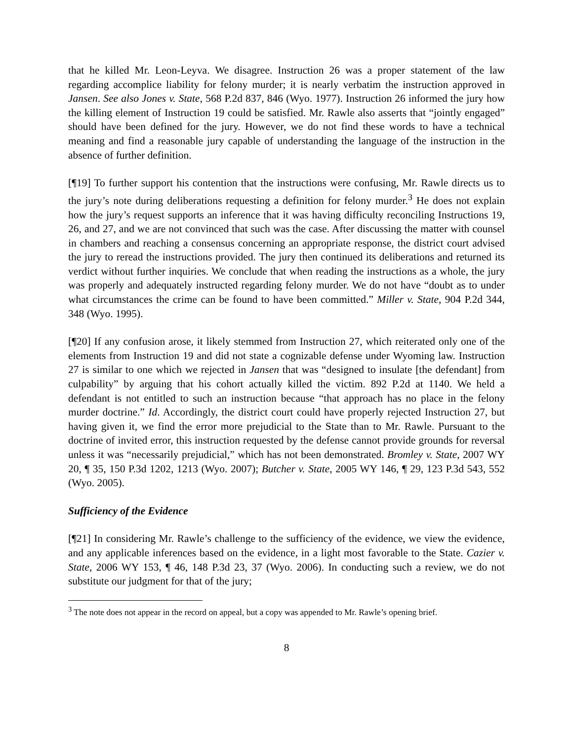that he killed Mr. Leon-Leyva. We disagree. Instruction 26 was a proper statement of the law regarding accomplice liability for felony murder; it is nearly verbatim the instruction approved in Jansen. See also Jones v. State, 568 P.2d 837, 846 (Wyo. 1977). Instruction 26 informed the jury how the killing element of Instruction 19 could be satisfied. Mr. Rawle also asserts that “jointly engaged” should have been defined for the jury. However, we do not find these words to have a technical meaning and find a reasonable jury capable of understanding the language of the instruction in the absence of further definition.
[¶19] To further support his contention that the instructions were confusing, Mr. Rawle directs us to the jury’s note during deliberations requesting a definition for felony murder.<sup>3</sup> He does not explain how the jury’s request supports an inference that it was having difficulty reconciling Instructions 19, 26, and 27, and we are not convinced that such was the case. After discussing the matter with counsel in chambers and reaching a consensus concerning an appropriate response, the district court advised the jury to reread the instructions provided. The jury then continued its deliberations and returned its verdict without further inquiries. We conclude that when reading the instructions as a whole, the jury was properly and adequately instructed regarding felony murder. We do not have “doubt as to under what circumstances the crime can be found to have been committed.” Miller v. State, 904 P.2d 344, 348 (Wyo. 1995).
[¶20] If any confusion arose, it likely stemmed from Instruction 27, which reiterated only one of the elements from Instruction 19 and did not state a cognizable defense under Wyoming law. Instruction 27 is similar to one which we rejected in Jansen that was “designed to insulate [the defendant] from culpability” by arguing that his cohort actually killed the victim. 892 P.2d at 1140. We held a defendant is not entitled to such an instruction because “that approach has no place in the felony murder doctrine.” Id. Accordingly, the district court could have properly rejected Instruction 27, but having given it, we find the error more prejudicial to the State than to Mr. Rawle. Pursuant to the doctrine of invited error, this instruction requested by the defense cannot provide grounds for reversal unless it was “necessarily prejudicial,” which has not been demonstrated. Bromley v. State, 2007 WY 20, ¶ 35, 150 P.3d 1202, 1213 (Wyo. 2007); Butcher v. State, 2005 WY 146, ¶ 29, 123 P.3d 543, 552 (Wyo. 2005).
Sufficiency of the Evidence
[¶21] In considering Mr. Rawle’s challenge to the sufficiency of the evidence, we view the evidence, and any applicable inferences based on the evidence, in a light most favorable to the State. Cazier v. State, 2006 WY 153, ¶ 46, 148 P.3d 23, 37 (Wyo. 2006). In conducting such a review, we do not substitute our judgment for that of the jury;
<sup>3</sup> The note does not appear in the record on appeal, but a copy was appended to Mr. Rawle’s opening brief.
8